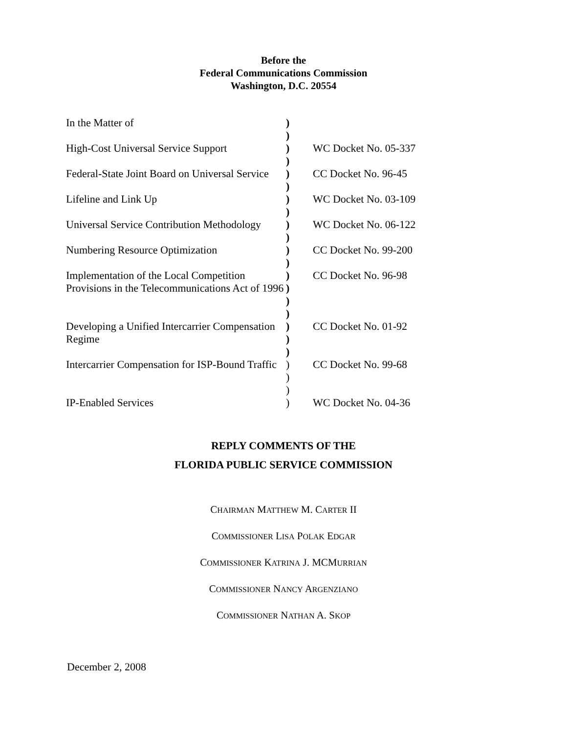Before the
Federal Communications Commission
Washington, D.C. 20554
| In the Matter of | ) ) | |
| High-Cost Universal Service Support | ) ) | WC Docket No. 05-337 |
| Federal-State Joint Board on Universal Service | ) ) | CC Docket No. 96-45 |
| Lifeline and Link Up | ) ) | WC Docket No. 03-109 |
| Universal Service Contribution Methodology | ) ) | WC Docket No. 06-122 |
| Numbering Resource Optimization | ) ) | CC Docket No. 99-200 |
| Implementation of the Local Competition Provisions in the Telecommunications Act of 1996 | ) ) ) ) | CC Docket No. 96-98 |
| Developing a Unified Intercarrier Compensation Regime | ) ) ) | CC Docket No. 01-92 |
| Intercarrier Compensation for ISP-Bound Traffic | ) ) ) | CC Docket No. 99-68 |
| IP-Enabled Services | ) | WC Docket No. 04-36 |
REPLY COMMENTS OF THE
FLORIDA PUBLIC SERVICE COMMISSION
CHAIRMAN MATTHEW M. CARTER II
COMMISSIONER LISA POLAK EDGAR
COMMISSIONER KATRINA J. MCMURRIAN
COMMISSIONER NANCY ARGENZIANO
COMMISSIONER NATHAN A. SKOP
December 2, 2008